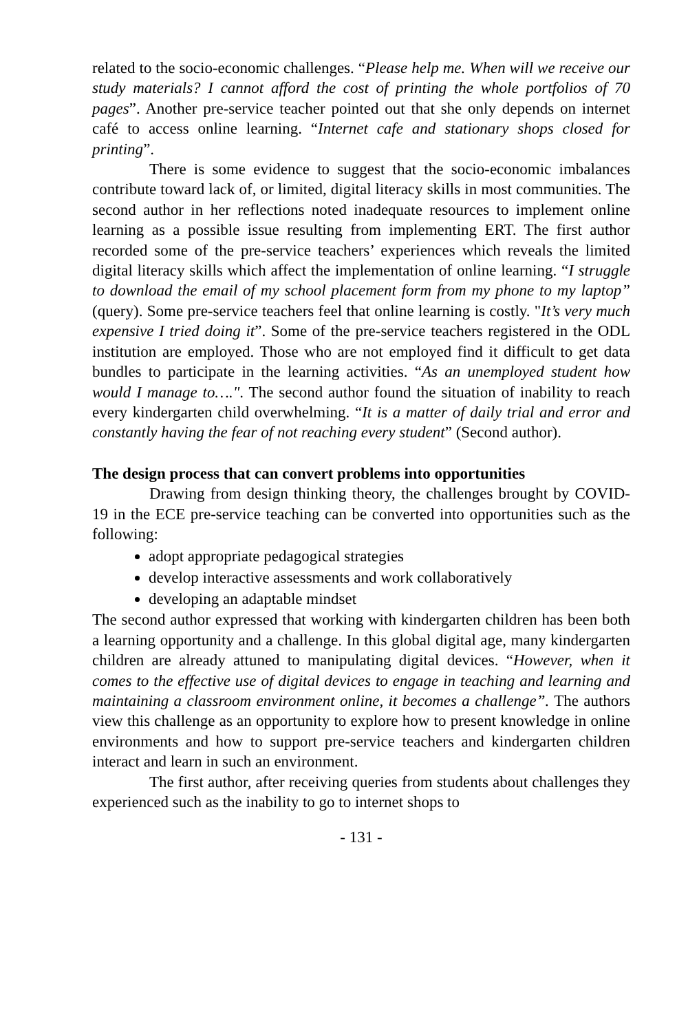related to the socio-economic challenges. “Please help me. When will we receive our study materials? I cannot afford the cost of printing the whole portfolios of 70 pages”. Another pre-service teacher pointed out that she only depends on internet café to access online learning. “Internet cafe and stationary shops closed for printing”.
There is some evidence to suggest that the socio-economic imbalances contribute toward lack of, or limited, digital literacy skills in most communities. The second author in her reflections noted inadequate resources to implement online learning as a possible issue resulting from implementing ERT. The first author recorded some of the pre-service teachers’ experiences which reveals the limited digital literacy skills which affect the implementation of online learning. “I struggle to download the email of my school placement form from my phone to my laptop” (query). Some pre-service teachers feel that online learning is costly. "It’s very much expensive I tried doing it”. Some of the pre-service teachers registered in the ODL institution are employed. Those who are not employed find it difficult to get data bundles to participate in the learning activities. “As an unemployed student how would I manage to….". The second author found the situation of inability to reach every kindergarten child overwhelming. “It is a matter of daily trial and error and constantly having the fear of not reaching every student” (Second author).
The design process that can convert problems into opportunities
Drawing from design thinking theory, the challenges brought by COVID-19 in the ECE pre-service teaching can be converted into opportunities such as the following:
adopt appropriate pedagogical strategies
develop interactive assessments and work collaboratively
developing an adaptable mindset
The second author expressed that working with kindergarten children has been both a learning opportunity and a challenge. In this global digital age, many kindergarten children are already attuned to manipulating digital devices. “However, when it comes to the effective use of digital devices to engage in teaching and learning and maintaining a classroom environment online, it becomes a challenge”. The authors view this challenge as an opportunity to explore how to present knowledge in online environments and how to support pre-service teachers and kindergarten children interact and learn in such an environment.
The first author, after receiving queries from students about challenges they experienced such as the inability to go to internet shops to
- 131 -